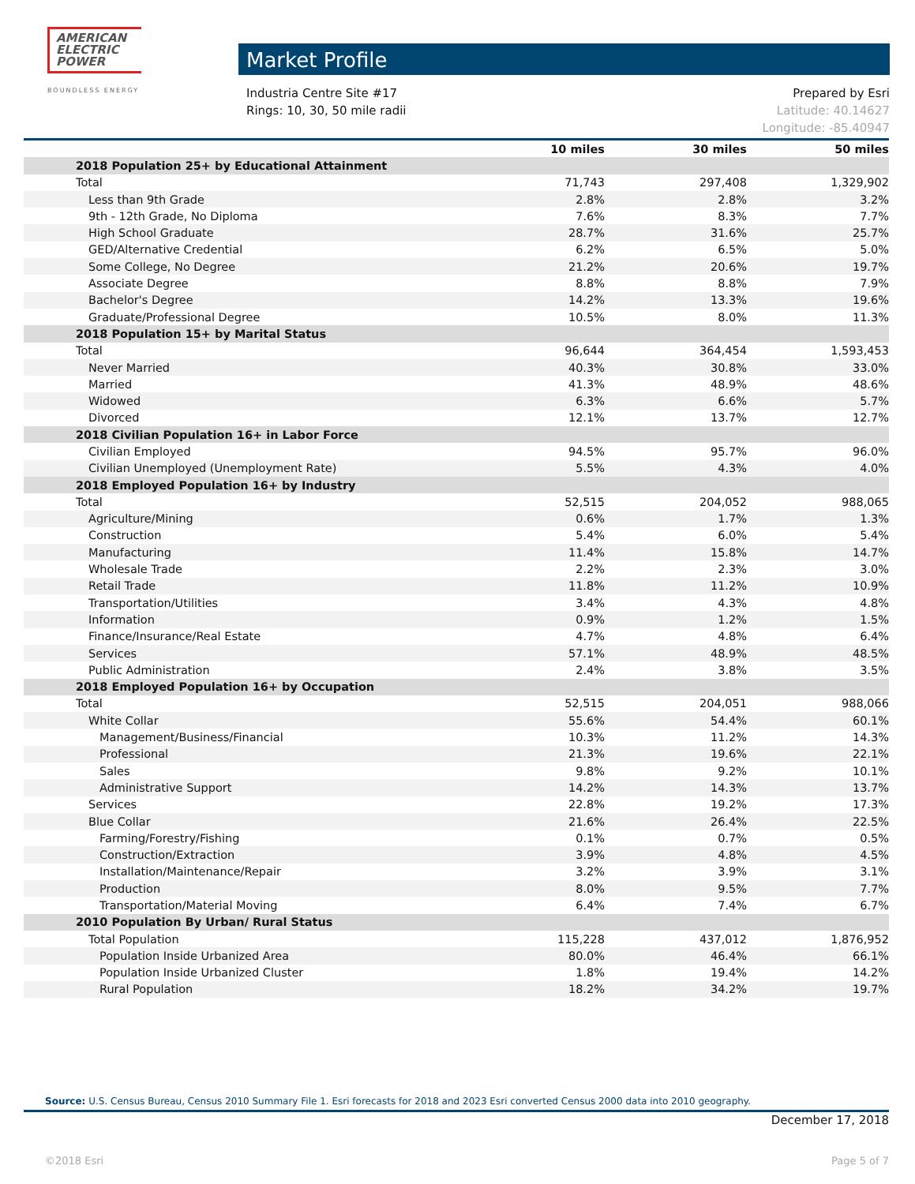AMERICAN
ELECTRIC
POWER
BOUNDLESS ENERGY
Market Profile
Industria Centre Site #17
Rings: 10, 30, 50 mile radii
Prepared by Esri
Latitude: 40.14627
Longitude: -85.40947
| | 10 miles | 30 miles | 50 miles |
| --- | --- | --- | --- |
| 2018 Population 25+ by Educational Attainment | | | |
| Total | 71,743 | 297,408 | 1,329,902 |
| Less than 9th Grade | 2.8% | 2.8% | 3.2% |
| 9th - 12th Grade, No Diploma | 7.6% | 8.3% | 7.7% |
| High School Graduate | 28.7% | 31.6% | 25.7% |
| GED/Alternative Credential | 6.2% | 6.5% | 5.0% |
| Some College, No Degree | 21.2% | 20.6% | 19.7% |
| Associate Degree | 8.8% | 8.8% | 7.9% |
| Bachelor's Degree | 14.2% | 13.3% | 19.6% |
| Graduate/Professional Degree | 10.5% | 8.0% | 11.3% |
| 2018 Population 15+ by Marital Status | | | |
| Total | 96,644 | 364,454 | 1,593,453 |
| Never Married | 40.3% | 30.8% | 33.0% |
| Married | 41.3% | 48.9% | 48.6% |
| Widowed | 6.3% | 6.6% | 5.7% |
| Divorced | 12.1% | 13.7% | 12.7% |
| 2018 Civilian Population 16+ in Labor Force | | | |
| Civilian Employed | 94.5% | 95.7% | 96.0% |
| Civilian Unemployed (Unemployment Rate) | 5.5% | 4.3% | 4.0% |
| 2018 Employed Population 16+ by Industry | | | |
| Total | 52,515 | 204,052 | 988,065 |
| Agriculture/Mining | 0.6% | 1.7% | 1.3% |
| Construction | 5.4% | 6.0% | 5.4% |
| Manufacturing | 11.4% | 15.8% | 14.7% |
| Wholesale Trade | 2.2% | 2.3% | 3.0% |
| Retail Trade | 11.8% | 11.2% | 10.9% |
| Transportation/Utilities | 3.4% | 4.3% | 4.8% |
| Information | 0.9% | 1.2% | 1.5% |
| Finance/Insurance/Real Estate | 4.7% | 4.8% | 6.4% |
| Services | 57.1% | 48.9% | 48.5% |
| Public Administration | 2.4% | 3.8% | 3.5% |
| 2018 Employed Population 16+ by Occupation | | | |
| Total | 52,515 | 204,051 | 988,066 |
| White Collar | 55.6% | 54.4% | 60.1% |
| Management/Business/Financial | 10.3% | 11.2% | 14.3% |
| Professional | 21.3% | 19.6% | 22.1% |
| Sales | 9.8% | 9.2% | 10.1% |
| Administrative Support | 14.2% | 14.3% | 13.7% |
| Services | 22.8% | 19.2% | 17.3% |
| Blue Collar | 21.6% | 26.4% | 22.5% |
| Farming/Forestry/Fishing | 0.1% | 0.7% | 0.5% |
| Construction/Extraction | 3.9% | 4.8% | 4.5% |
| Installation/Maintenance/Repair | 3.2% | 3.9% | 3.1% |
| Production | 8.0% | 9.5% | 7.7% |
| Transportation/Material Moving | 6.4% | 7.4% | 6.7% |
| 2010 Population By Urban/ Rural Status | | | |
| Total Population | 115,228 | 437,012 | 1,876,952 |
| Population Inside Urbanized Area | 80.0% | 46.4% | 66.1% |
| Population Inside Urbanized Cluster | 1.8% | 19.4% | 14.2% |
| Rural Population | 18.2% | 34.2% | 19.7% |
Source: U.S. Census Bureau, Census 2010 Summary File 1. Esri forecasts for 2018 and 2023 Esri converted Census 2000 data into 2010 geography.
December 17, 2018
©2018 Esri Page 5 of 7